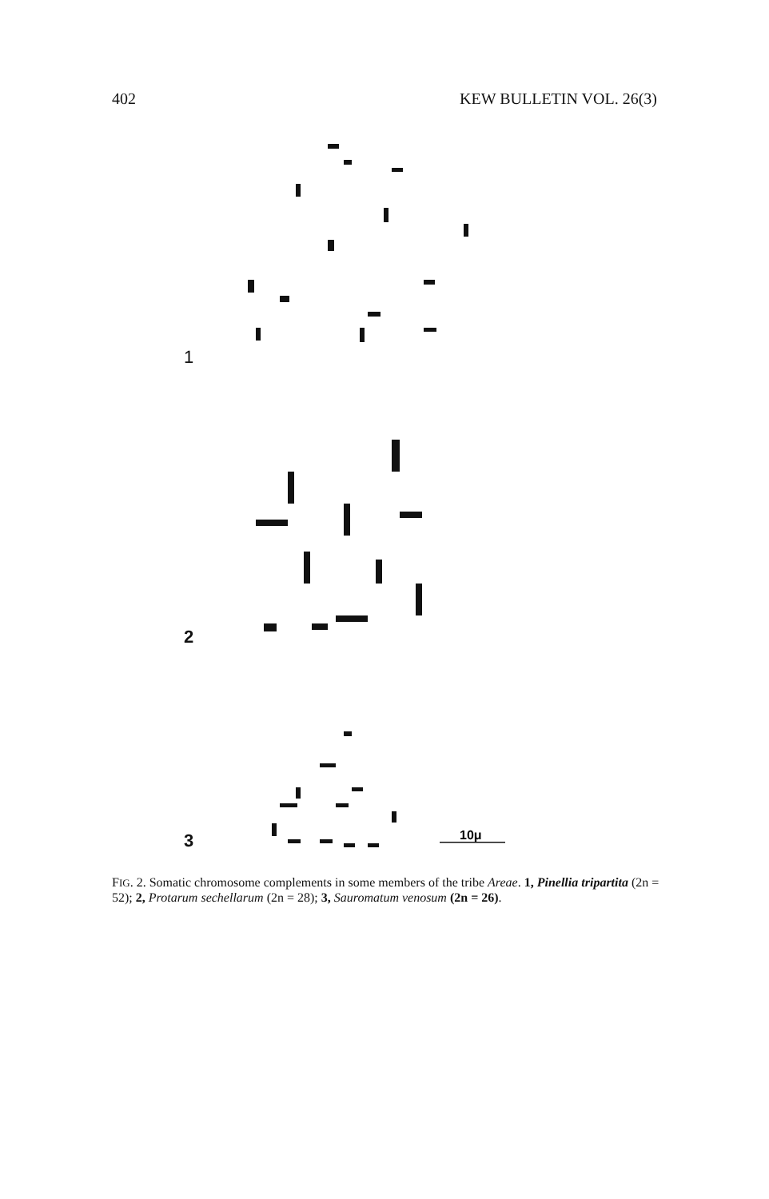402 KEW BULLETIN VOL. 26(3)
1
2
3
10μ
FIG. 2. Somatic chromosome complements in some members of the tribe Areae. 1, Pinellia tripartita (2n = 52); 2, Protarum sechellarum (2n = 28); 3, Sauromatum venosum (2n = 26).